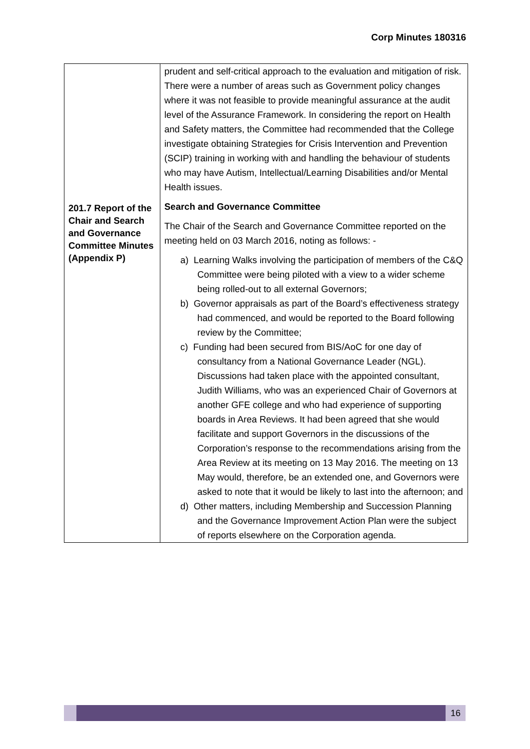Corp Minutes 180316
| 201.7 Report of the Chair and Search and Governance Committee Minutes (Appendix P) | prudent and self-critical approach to the evaluation and mitigation of risk. There were a number of areas such as Government policy changes where it was not feasible to provide meaningful assurance at the audit level of the Assurance Framework. In considering the report on Health and Safety matters, the Committee had recommended that the College investigate obtaining Strategies for Crisis Intervention and Prevention (SCIP) training in working with and handling the behaviour of students who may have Autism, Intellectual/Learning Disabilities and/or Mental Health issues. Search and Governance Committee The Chair of the Search and Governance Committee reported on the meeting held on 03 March 2016, noting as follows: - a) Learning Walks involving the participation of members of the C&Q Committee were being piloted with a view to a wider scheme being rolled-out to all external Governors; b) Governor appraisals as part of the Board’s effectiveness strategy had commenced, and would be reported to the Board following review by the Committee; c) Funding had been secured from BIS/AoC for one day of consultancy from a National Governance Leader (NGL). Discussions had taken place with the appointed consultant, Judith Williams, who was an experienced Chair of Governors at another GFE college and who had experience of supporting boards in Area Reviews. It had been agreed that she would facilitate and support Governors in the discussions of the Corporation’s response to the recommendations arising from the Area Review at its meeting on 13 May 2016. The meeting on 13 May would, therefore, be an extended one, and Governors were asked to note that it would be likely to last into the afternoon; and d) Other matters, including Membership and Succession Planning and the Governance Improvement Action Plan were the subject of reports elsewhere on the Corporation agenda. |
16